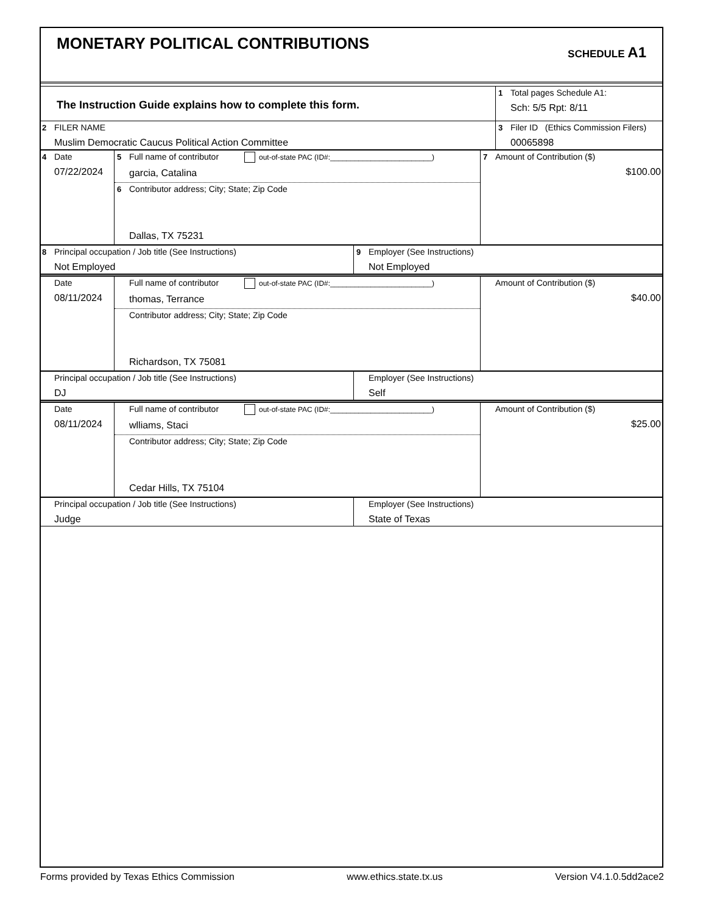MONETARY POLITICAL CONTRIBUTIONS
SCHEDULE A1
| The Instruction Guide explains how to complete this form. | 1 Total pages Schedule A1: Sch: 5/5 Rpt: 8/11 |
| 2 FILER NAME Muslim Democratic Caucus Political Action Committee | 3 Filer ID (Ethics Commission Filers) 00065898 |
| 4 Date 07/22/2024 | 5 Full name of contributor out-of-state PAC (ID#:_________________________) garcia, Catalina 6 Contributor address; City; State; Zip Code Dallas, TX 75231 | 7 Amount of Contribution ($) $100.00 |
| 8 Principal occupation / Job title (See Instructions) Not Employed | 9 Employer (See Instructions) Not Employed |
| Date 08/11/2024 | Full name of contributor out-of-state PAC (ID#:_________________________) thomas, Terrance Contributor address; City; State; Zip Code Richardson, TX 75081 | Amount of Contribution ($) $40.00 |
| Principal occupation / Job title (See Instructions) DJ | Employer (See Instructions) Self |
| Date 08/11/2024 | Full name of contributor out-of-state PAC (ID#:_________________________) wlliams, Staci Contributor address; City; State; Zip Code Cedar Hills, TX 75104 | Amount of Contribution ($) $25.00 |
| Principal occupation / Job title (See Instructions) Judge | Employer (See Instructions) State of Texas |
Forms provided by Texas Ethics Commission www.ethics.state.tx.us Version V4.1.0.5dd2ace2